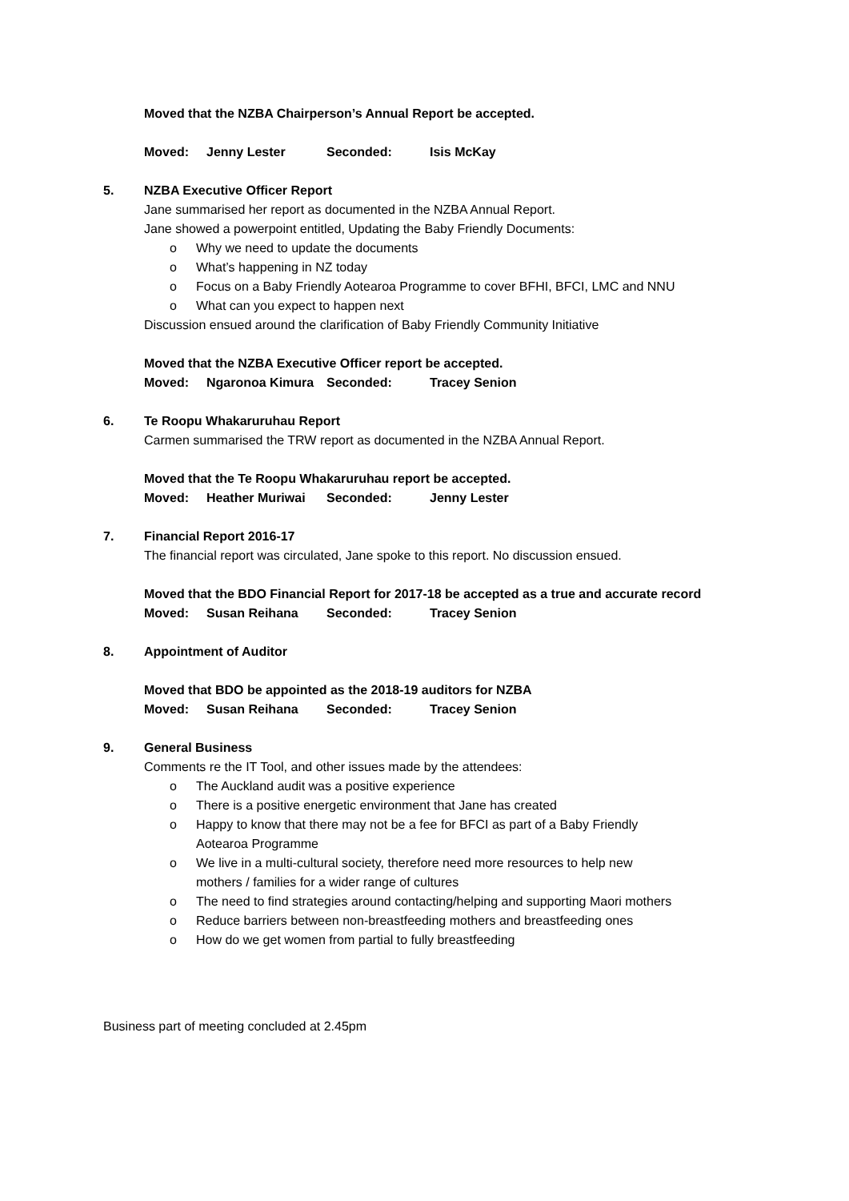Moved that the NZBA Chairperson’s Annual Report be accepted.
Moved: Jenny Lester Seconded: Isis McKay
5. NZBA Executive Officer Report
Jane summarised her report as documented in the NZBA Annual Report.
Jane showed a powerpoint entitled, Updating the Baby Friendly Documents:
Why we need to update the documents
What’s happening in NZ today
Focus on a Baby Friendly Aotearoa Programme to cover BFHI, BFCI, LMC and NNU
What can you expect to happen next
Discussion ensued around the clarification of Baby Friendly Community Initiative
Moved that the NZBA Executive Officer report be accepted.
Moved: Ngaronoa Kimura Seconded: Tracey Senion
6. Te Roopu Whakaruruhau Report
Carmen summarised the TRW report as documented in the NZBA Annual Report.
Moved that the Te Roopu Whakaruruhau report be accepted.
Moved: Heather Muriwai Seconded: Jenny Lester
7. Financial Report 2016-17
The financial report was circulated, Jane spoke to this report. No discussion ensued.
Moved that the BDO Financial Report for 2017-18 be accepted as a true and accurate record
Moved: Susan Reihana Seconded: Tracey Senion
8. Appointment of Auditor
Moved that BDO be appointed as the 2018-19 auditors for NZBA
Moved: Susan Reihana Seconded: Tracey Senion
9. General Business
Comments re the IT Tool, and other issues made by the attendees:
The Auckland audit was a positive experience
There is a positive energetic environment that Jane has created
Happy to know that there may not be a fee for BFCI as part of a Baby Friendly
Aotearoa Programme
We live in a multi-cultural society, therefore need more resources to help new
mothers / families for a wider range of cultures
The need to find strategies around contacting/helping and supporting Maori mothers
Reduce barriers between non-breastfeeding mothers and breastfeeding ones
How do we get women from partial to fully breastfeeding
Business part of meeting concluded at 2.45pm